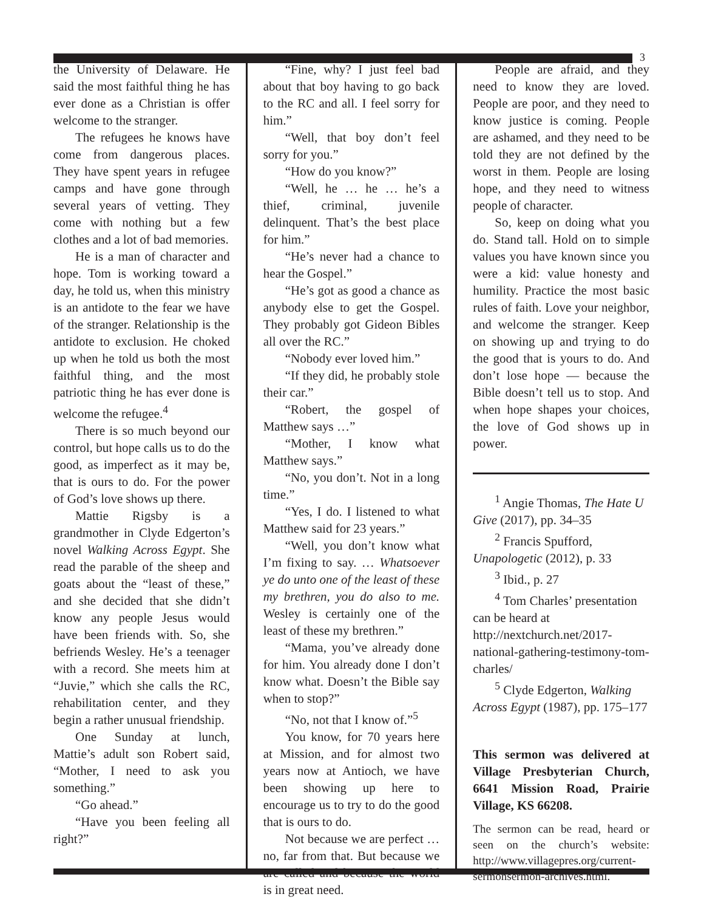3
the University of Delaware. He said the most faithful thing he has ever done as a Christian is offer welcome to the stranger.
The refugees he knows have come from dangerous places. They have spent years in refugee camps and have gone through several years of vetting. They come with nothing but a few clothes and a lot of bad memories.
He is a man of character and hope. Tom is working toward a day, he told us, when this ministry is an antidote to the fear we have of the stranger. Relationship is the antidote to exclusion. He choked up when he told us both the most faithful thing, and the most patriotic thing he has ever done is welcome the refugee.<sup>4</sup>
There is so much beyond our control, but hope calls us to do the good, as imperfect as it may be, that is ours to do. For the power of God’s love shows up there.
Mattie Rigsby is a grandmother in Clyde Edgerton’s novel Walking Across Egypt. She read the parable of the sheep and goats about the “least of these,” and she decided that she didn’t know any people Jesus would have been friends with. So, she befriends Wesley. He’s a teenager with a record. She meets him at “Juvie,” which she calls the RC, rehabilitation center, and they begin a rather unusual friendship.
One Sunday at lunch, Mattie’s adult son Robert said, “Mother, I need to ask you something.”
“Go ahead.”
“Have you been feeling all right?”
“Fine, why? I just feel bad about that boy having to go back to the RC and all. I feel sorry for him.”
“Well, that boy don’t feel sorry for you.”
“How do you know?”
“Well, he … he … he’s a thief, criminal, juvenile delinquent. That’s the best place for him.”
“He’s never had a chance to hear the Gospel.”
“He’s got as good a chance as anybody else to get the Gospel. They probably got Gideon Bibles all over the RC.”
“Nobody ever loved him.”
“If they did, he probably stole their car.”
“Robert, the gospel of Matthew says …”
“Mother, I know what Matthew says.”
“No, you don’t. Not in a long time.”
“Yes, I do. I listened to what Matthew said for 23 years.”
“Well, you don’t know what I’m fixing to say. … Whatsoever ye do unto one of the least of these my brethren, you do also to me. Wesley is certainly one of the least of these my brethren.”
“Mama, you’ve already done for him. You already done I don’t know what. Doesn’t the Bible say when to stop?”
“No, not that I know of.”<sup>5</sup>
You know, for 70 years here at Mission, and for almost two years now at Antioch, we have been showing up here to encourage us to try to do the good that is ours to do.
Not because we are perfect … no, far from that. But because we are called and because the world is in great need.
People are afraid, and they need to know they are loved. People are poor, and they need to know justice is coming. People are ashamed, and they need to be told they are not defined by the worst in them. People are losing hope, and they need to witness people of character.
So, keep on doing what you do. Stand tall. Hold on to simple values you have known since you were a kid: value honesty and humility. Practice the most basic rules of faith. Love your neighbor, and welcome the stranger. Keep on showing up and trying to do the good that is yours to do. And don’t lose hope — because the Bible doesn’t tell us to stop. And when hope shapes your choices, the love of God shows up in power.
<sup>1</sup> Angie Thomas, The Hate U Give (2017), pp. 34–35
<sup>2</sup> Francis Spufford, Unapologetic (2012), p. 33
<sup>3</sup> Ibid., p. 27
<sup>4</sup> Tom Charles’ presentation can be heard at http://nextchurch.net/2017-national-gathering-testimony-tom-charles/
<sup>5</sup> Clyde Edgerton, Walking Across Egypt (1987), pp. 175–177
This sermon was delivered at Village Presbyterian Church, 6641 Mission Road, Prairie Village, KS 66208.
The sermon can be read, heard or seen on the church’s website: http://www.villagepres.org/current-sermonsermon-archives.html.